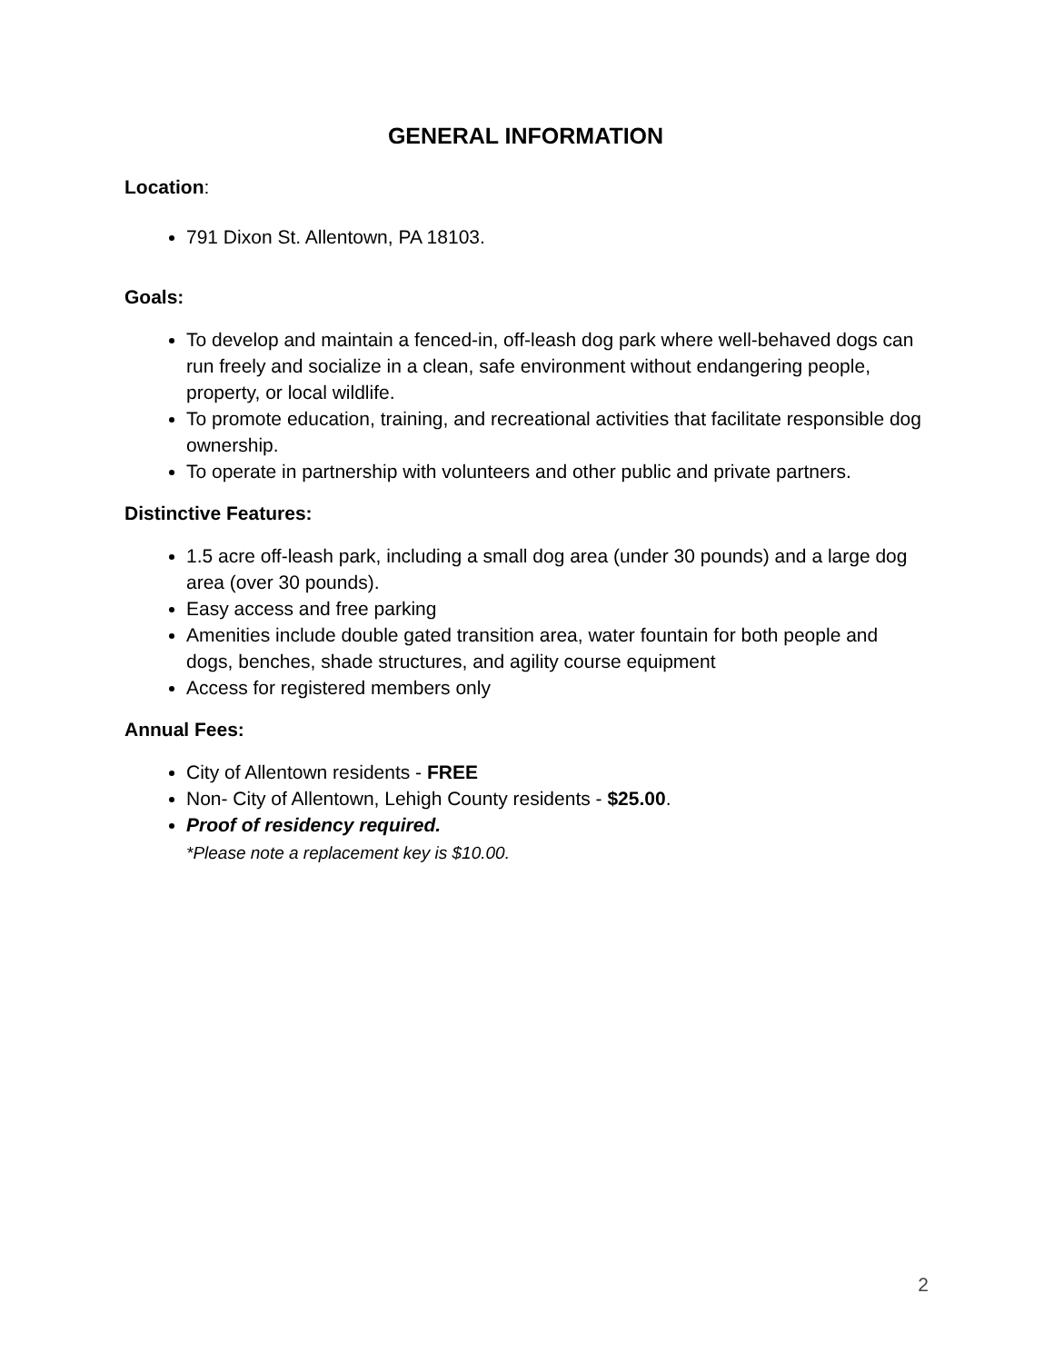GENERAL INFORMATION
Location:
791 Dixon St. Allentown, PA 18103.
Goals:
To develop and maintain a fenced-in, off-leash dog park where well-behaved dogs can run freely and socialize in a clean, safe environment without endangering people, property, or local wildlife.
To promote education, training, and recreational activities that facilitate responsible dog ownership.
To operate in partnership with volunteers and other public and private partners.
Distinctive Features:
1.5 acre off-leash park, including a small dog area (under 30 pounds) and a large dog area (over 30 pounds).
Easy access and free parking
Amenities include double gated transition area, water fountain for both people and dogs, benches, shade structures, and agility course equipment
Access for registered members only
Annual Fees:
City of Allentown residents - FREE
Non- City of Allentown, Lehigh County residents - $25.00.
Proof of residency required.
*Please note a replacement key is $10.00.
2